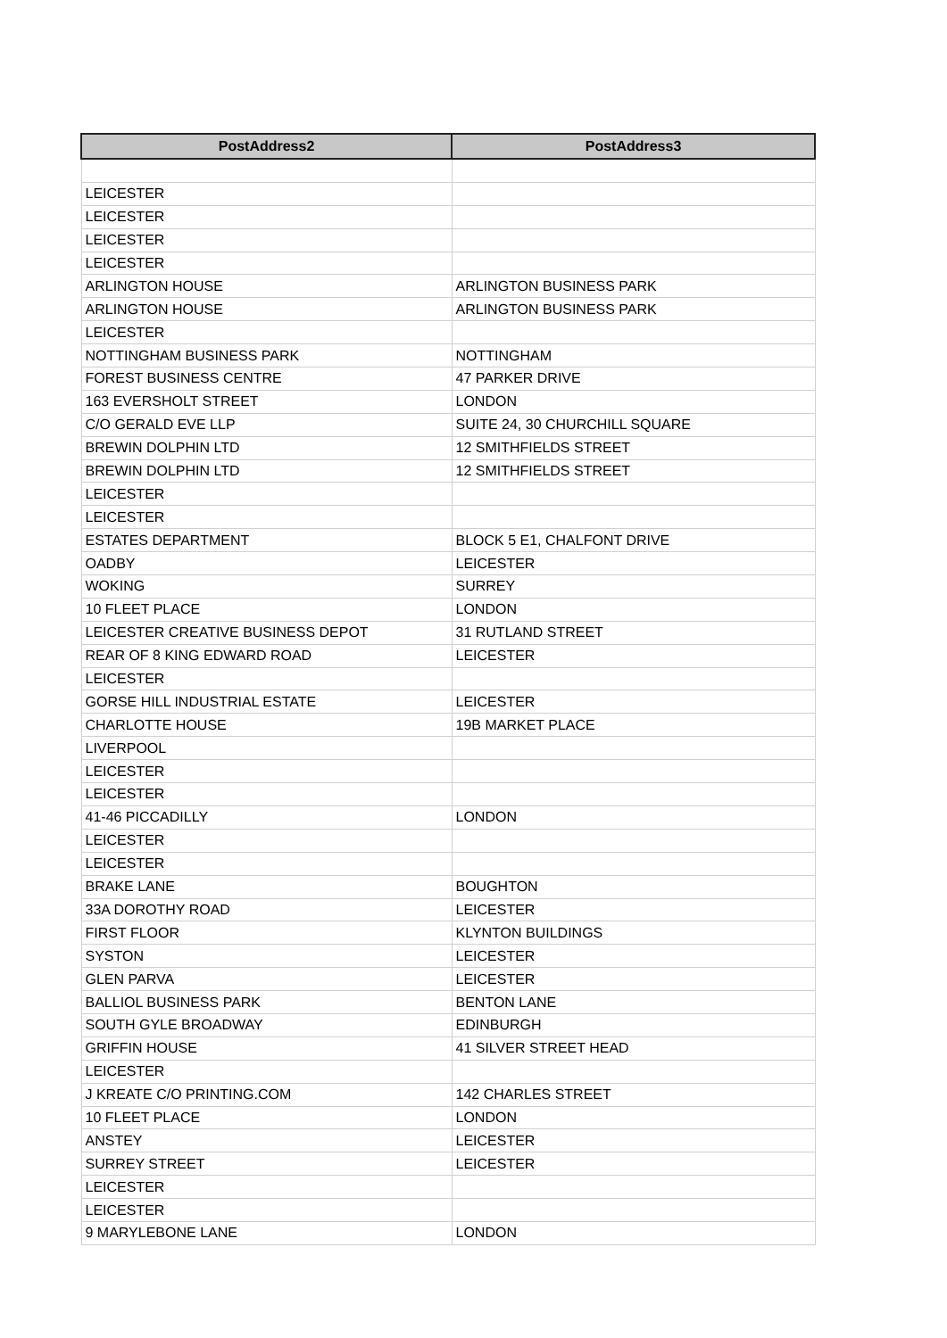| PostAddress2 | PostAddress3 |
| --- | --- |
| LEICESTER | |
| LEICESTER | |
| LEICESTER | |
| LEICESTER | |
| ARLINGTON HOUSE | ARLINGTON BUSINESS PARK |
| ARLINGTON HOUSE | ARLINGTON BUSINESS PARK |
| LEICESTER | |
| NOTTINGHAM BUSINESS PARK | NOTTINGHAM |
| FOREST BUSINESS CENTRE | 47 PARKER DRIVE |
| 163 EVERSHOLT STREET | LONDON |
| C/O GERALD EVE LLP | SUITE 24, 30 CHURCHILL SQUARE |
| BREWIN DOLPHIN LTD | 12 SMITHFIELDS STREET |
| BREWIN DOLPHIN LTD | 12 SMITHFIELDS STREET |
| LEICESTER | |
| LEICESTER | |
| ESTATES DEPARTMENT | BLOCK 5 E1, CHALFONT DRIVE |
| OADBY | LEICESTER |
| WOKING | SURREY |
| 10 FLEET PLACE | LONDON |
| LEICESTER CREATIVE BUSINESS DEPOT | 31 RUTLAND STREET |
| REAR OF 8 KING EDWARD ROAD | LEICESTER |
| LEICESTER | |
| GORSE HILL INDUSTRIAL ESTATE | LEICESTER |
| CHARLOTTE HOUSE | 19B MARKET PLACE |
| LIVERPOOL | |
| LEICESTER | |
| LEICESTER | |
| 41-46 PICCADILLY | LONDON |
| LEICESTER | |
| LEICESTER | |
| BRAKE LANE | BOUGHTON |
| 33A DOROTHY ROAD | LEICESTER |
| FIRST FLOOR | KLYNTON BUILDINGS |
| SYSTON | LEICESTER |
| GLEN PARVA | LEICESTER |
| BALLIOL BUSINESS PARK | BENTON LANE |
| SOUTH GYLE BROADWAY | EDINBURGH |
| GRIFFIN HOUSE | 41 SILVER STREET HEAD |
| LEICESTER | |
| J KREATE C/O PRINTING.COM | 142 CHARLES STREET |
| 10 FLEET PLACE | LONDON |
| ANSTEY | LEICESTER |
| SURREY STREET | LEICESTER |
| LEICESTER | |
| LEICESTER | |
| 9 MARYLEBONE LANE | LONDON |